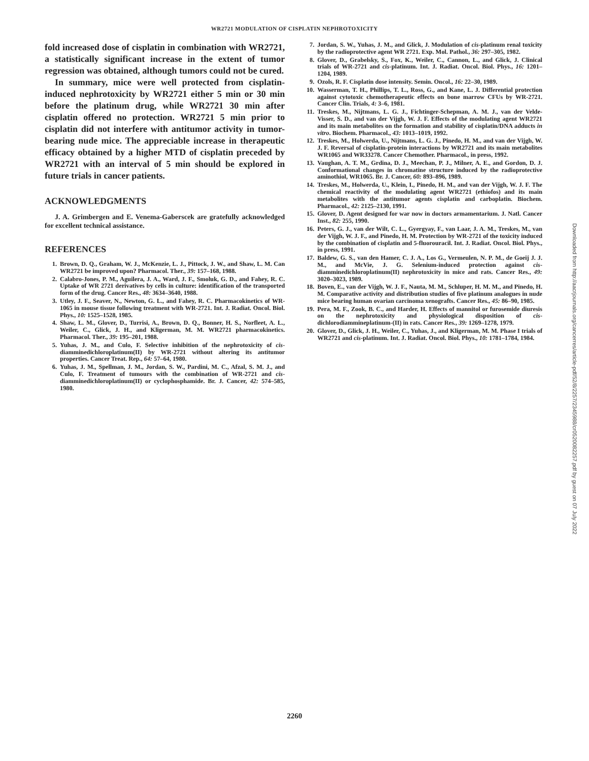WR2721 MODULATION OF CISPLATIN NEPHROTOXICITY
fold increased dose of cisplatin in combination with WR2721, a statistically significant increase in the extent of tumor regression was obtained, although tumors could not be cured.
In summary, mice were well protected from cisplatin-induced nephrotoxicity by WR2721 either 5 min or 30 min before the platinum drug, while WR2721 30 min after cisplatin offered no protection. WR2721 5 min prior to cisplatin did not interfere with antitumor activity in tumor-bearing nude mice. The appreciable increase in therapeutic efficacy obtained by a higher MTD of cisplatin preceded by WR2721 with an interval of 5 min should be explored in future trials in cancer patients.
ACKNOWLEDGMENTS
J. A. Grimbergen and E. Venema-Gaberscek are gratefully acknowledged for excellent technical assistance.
REFERENCES
1. Brown, D. Q., Graham, W. J., McKenzie, L. J., Pittock, J. W., and Shaw, L. M. Can WR2721 be improved upon? Pharmacol. Ther., 39: 157–168, 1988.
2. Calabro-Jones, P. M., Aguilera, J. A., Ward, J. F., Smoluk, G. D., and Fahey, R. C. Uptake of WR 2721 derivatives by cells in culture: identification of the transported form of the drug. Cancer Res., 48: 3634–3640, 1988.
3. Utley, J. F., Seaver, N., Newton, G. L., and Fahey, R. C. Pharmacokinetics of WR-1065 in mouse tissue following treatment with WR-2721. Int. J. Radiat. Oncol. Biol. Phys., 10: 1525–1528, 1985.
4. Shaw, L. M., Glover, D., Turrisi, A., Brown, D. Q., Bonner, H. S., Norfleet, A. L., Weiler, C., Glick, J. H., and Kligerman, M. M. WR2721 pharmacokinetics. Pharmacol. Ther., 39: 195–201, 1988.
5. Yuhas, J. M., and Culo, F. Selective inhibition of the nephrotoxicity of cis-diamminedichloroplatinum(II) by WR-2721 without altering its antitumor properties. Cancer Treat. Rep., 64: 57–64, 1980.
6. Yuhas, J. M., Spellman, J. M., Jordan, S. W., Pardini, M. C., Afzal, S. M. J., and Culo, F. Treatment of tumours with the combination of WR-2721 and cis-diamminedichloroplatinum(II) or cyclophosphamide. Br. J. Cancer, 42: 574–585, 1980.
7. Jordan, S. W., Yuhas, J. M., and Glick, J. Modulation of cis-platinum renal toxicity by the radioprotective agent WR 2721. Exp. Mol. Pathol., 36: 297–305, 1982.
8. Glover, D., Grabelsky, S., Fox, K., Weiler, C., Cannon, L., and Glick, J. Clinical trials of WR-2721 and cis-platinum. Int. J. Radiat. Oncol. Biol. Phys., 16: 1201–1204, 1989.
9. Ozols, R. F. Cisplatin dose intensity. Semin. Oncol., 16: 22–30, 1989.
10. Wasserman, T. H., Phillips, T. L., Ross, G., and Kane, L. J. Differential protection against cytotoxic chemotherapeutic effects on bone marrow CFUs by WR-2721. Cancer Clin. Trials, 4: 3–6, 1981.
11. Treskes, M., Nijtmans, L. G. J., Fichtinger-Schepman, A. M. J., van der Velde-Visser, S. D., and van der Vijgh, W. J. F. Effects of the modulating agent WR2721 and its main metabolites on the formation and stability of cisplatin/DNA adducts in vitro. Biochem. Pharmacol., 43: 1013–1019, 1992.
12. Treskes, M., Holwerda, U., Nijtmans, L. G. J., Pinedo, H. M., and van der Vijgh, W. J. F. Reversal of cisplatin-protein interactions by WR2721 and its main metabolites WR1065 and WR33278. Cancer Chemother. Pharmacol., in press, 1992.
13. Vaughan, A. T. M., Grdina, D. J., Meechan, P. J., Milner, A. E., and Gordon, D. J. Conformational changes in chromatine structure induced by the radioprotective aminothiol, WR1065. Br. J. Cancer, 60: 893–896, 1989.
14. Treskes, M., Holwerda, U., Klein, I., Pinedo, H. M., and van der Vijgh, W. J. F. The chemical reactivity of the modulating agent WR2721 (ethiofos) and its main metabolites with the antitumor agents cisplatin and carboplatin. Biochem. Pharmacol., 42: 2125–2130, 1991.
15. Glover, D. Agent designed for war now in doctors armamentarium. J. Natl. Cancer Inst., 82: 255, 1990.
16. Peters, G. J., van der Wilt, C. L., Gyergyay, F., van Laar, J. A. M., Treskes, M., van der Vijgh, W. J. F., and Pinedo, H. M. Protection by WR-2721 of the toxicity induced by the combination of cisplatin and 5-fluorouracil. Int. J. Radiat. Oncol. Biol. Phys., in press, 1991.
17. Baldew, G. S., van den Hamer, C. J. A., Los G., Vermeulen, N. P. M., de Goeij J. J. M., and McVie, J. G. Selenium-induced protection against cis-diamminedichloroplatinum(II) nephrotoxicity in mice and rats. Cancer Res., 49: 3020–3023, 1989.
18. Boven, E., van der Vijgh, W. J. F., Nauta, M. M., Schluper, H. M. M., and Pinedo, H. M. Comparative activity and distribution studies of five platinum analogues in nude mice bearing human ovarian carcinoma xenografts. Cancer Res., 45: 86–90, 1985.
19. Pera, M. F., Zook, B. C., and Harder, H. Effects of mannitol or furosemide diuresis on the nephrotoxicity and physiological disposition of cis-dichlorodiammineplatinum-(II) in rats. Cancer Res., 39: 1269–1278, 1979.
20. Glover, D., Glick, J. H., Weiler, C., Yuhas, J., and Kligerman, M. M. Phase I trials of WR2721 and cis-platinum. Int. J. Radiat. Oncol. Biol. Phys., 10: 1781–1784, 1984.
Downloaded from http://aacrjournals.org/cancerres/article-pdf/52/8/2257/2345988/cr0520082257.pdf by guest on 07 July 2022
2260